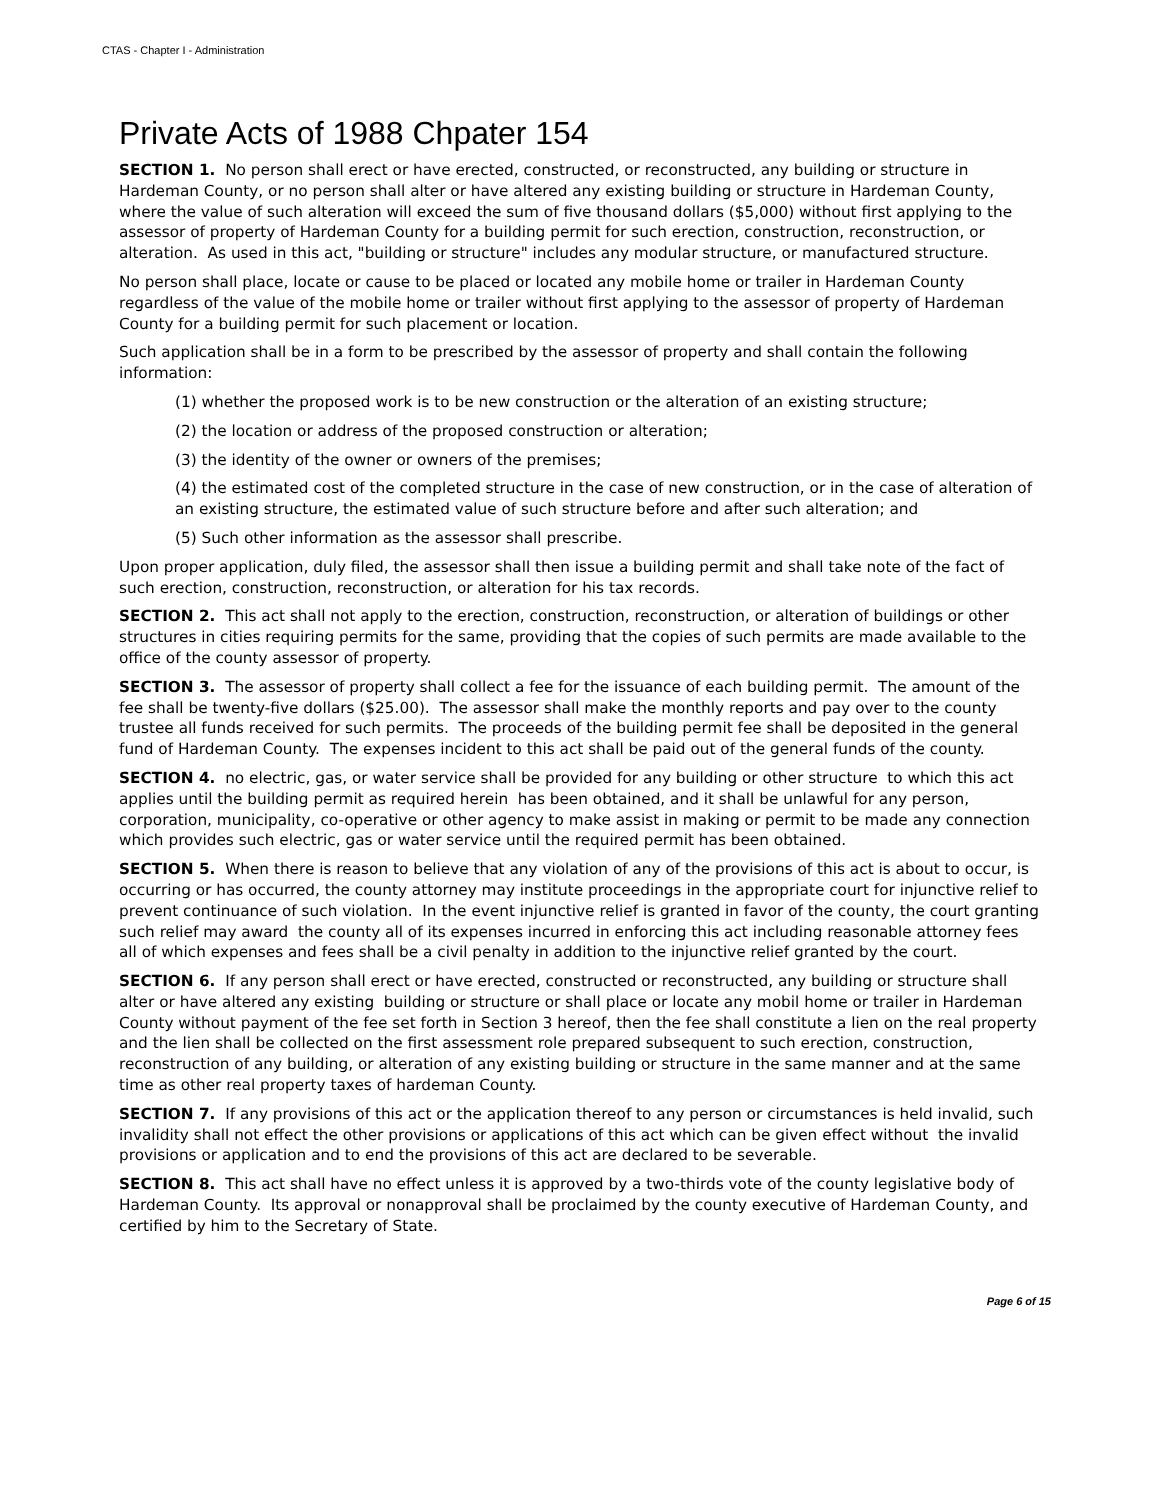CTAS - Chapter I - Administration
Private Acts of 1988 Chpater 154
SECTION 1. No person shall erect or have erected, constructed, or reconstructed, any building or structure in Hardeman County, or no person shall alter or have altered any existing building or structure in Hardeman County, where the value of such alteration will exceed the sum of five thousand dollars ($5,000) without first applying to the assessor of property of Hardeman County for a building permit for such erection, construction, reconstruction, or alteration. As used in this act, "building or structure" includes any modular structure, or manufactured structure.
No person shall place, locate or cause to be placed or located any mobile home or trailer in Hardeman County regardless of the value of the mobile home or trailer without first applying to the assessor of property of Hardeman County for a building permit for such placement or location.
Such application shall be in a form to be prescribed by the assessor of property and shall contain the following information:
(1) whether the proposed work is to be new construction or the alteration of an existing structure;
(2) the location or address of the proposed construction or alteration;
(3) the identity of the owner or owners of the premises;
(4) the estimated cost of the completed structure in the case of new construction, or in the case of alteration of an existing structure, the estimated value of such structure before and after such alteration; and
(5) Such other information as the assessor shall prescribe.
Upon proper application, duly filed, the assessor shall then issue a building permit and shall take note of the fact of such erection, construction, reconstruction, or alteration for his tax records.
SECTION 2. This act shall not apply to the erection, construction, reconstruction, or alteration of buildings or other structures in cities requiring permits for the same, providing that the copies of such permits are made available to the office of the county assessor of property.
SECTION 3. The assessor of property shall collect a fee for the issuance of each building permit. The amount of the fee shall be twenty-five dollars ($25.00). The assessor shall make the monthly reports and pay over to the county trustee all funds received for such permits. The proceeds of the building permit fee shall be deposited in the general fund of Hardeman County. The expenses incident to this act shall be paid out of the general funds of the county.
SECTION 4. no electric, gas, or water service shall be provided for any building or other structure to which this act applies until the building permit as required herein has been obtained, and it shall be unlawful for any person, corporation, municipality, co-operative or other agency to make assist in making or permit to be made any connection which provides such electric, gas or water service until the required permit has been obtained.
SECTION 5. When there is reason to believe that any violation of any of the provisions of this act is about to occur, is occurring or has occurred, the county attorney may institute proceedings in the appropriate court for injunctive relief to prevent continuance of such violation. In the event injunctive relief is granted in favor of the county, the court granting such relief may award the county all of its expenses incurred in enforcing this act including reasonable attorney fees all of which expenses and fees shall be a civil penalty in addition to the injunctive relief granted by the court.
SECTION 6. If any person shall erect or have erected, constructed or reconstructed, any building or structure shall alter or have altered any existing building or structure or shall place or locate any mobil home or trailer in Hardeman County without payment of the fee set forth in Section 3 hereof, then the fee shall constitute a lien on the real property and the lien shall be collected on the first assessment role prepared subsequent to such erection, construction, reconstruction of any building, or alteration of any existing building or structure in the same manner and at the same time as other real property taxes of hardeman County.
SECTION 7. If any provisions of this act or the application thereof to any person or circumstances is held invalid, such invalidity shall not effect the other provisions or applications of this act which can be given effect without the invalid provisions or application and to end the provisions of this act are declared to be severable.
SECTION 8. This act shall have no effect unless it is approved by a two-thirds vote of the county legislative body of Hardeman County. Its approval or nonapproval shall be proclaimed by the county executive of Hardeman County, and certified by him to the Secretary of State.
Page 6 of 15